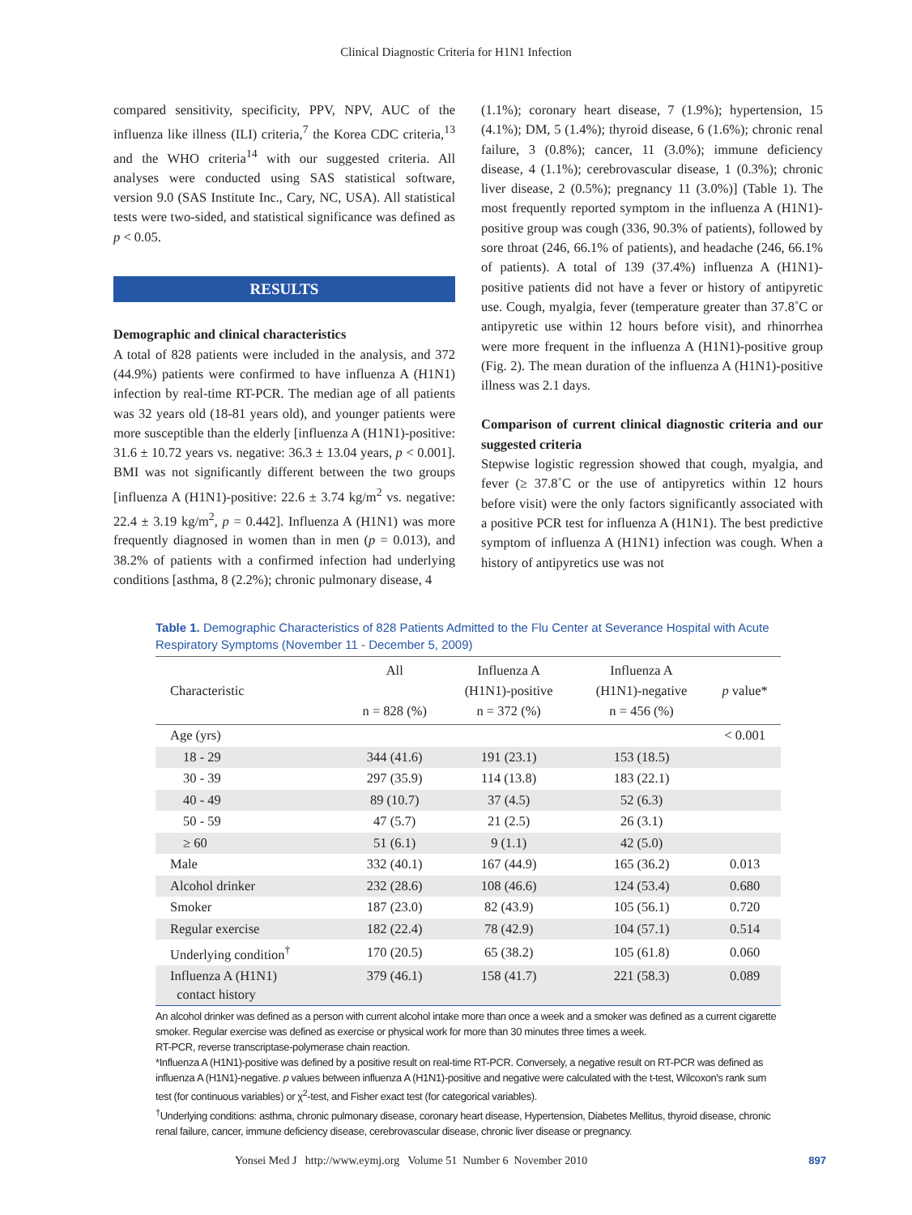Clinical Diagnostic Criteria for H1N1 Infection
compared sensitivity, specificity, PPV, NPV, AUC of the influenza like illness (ILI) criteria,<sup>7</sup> the Korea CDC criteria,<sup>13</sup> and the WHO criteria<sup>14</sup> with our suggested criteria. All analyses were conducted using SAS statistical software, version 9.0 (SAS Institute Inc., Cary, NC, USA). All statistical tests were two-sided, and statistical significance was defined as p < 0.05.
RESULTS
Demographic and clinical characteristics
A total of 828 patients were included in the analysis, and 372 (44.9%) patients were confirmed to have influenza A (H1N1) infection by real-time RT-PCR. The median age of all patients was 32 years old (18-81 years old), and younger patients were more susceptible than the elderly [influenza A (H1N1)-positive: 31.6 ± 10.72 years vs. negative: 36.3 ± 13.04 years, p < 0.001]. BMI was not significantly different between the two groups [influenza A (H1N1)-positive: 22.6 ± 3.74 kg/m<sup>2</sup> vs. negative: 22.4 ± 3.19 kg/m<sup>2</sup>, p = 0.442]. Influenza A (H1N1) was more frequently diagnosed in women than in men (p = 0.013), and 38.2% of patients with a confirmed infection had underlying conditions [asthma, 8 (2.2%); chronic pulmonary disease, 4
(1.1%); coronary heart disease, 7 (1.9%); hypertension, 15 (4.1%); DM, 5 (1.4%); thyroid disease, 6 (1.6%); chronic renal failure, 3 (0.8%); cancer, 11 (3.0%); immune deficiency disease, 4 (1.1%); cerebrovascular disease, 1 (0.3%); chronic liver disease, 2 (0.5%); pregnancy 11 (3.0%)] (Table 1). The most frequently reported symptom in the influenza A (H1N1)-positive group was cough (336, 90.3% of patients), followed by sore throat (246, 66.1% of patients), and headache (246, 66.1% of patients). A total of 139 (37.4%) influenza A (H1N1)-positive patients did not have a fever or history of antipyretic use. Cough, myalgia, fever (temperature greater than 37.8˚C or antipyretic use within 12 hours before visit), and rhinorrhea were more frequent in the influenza A (H1N1)-positive group (Fig. 2). The mean duration of the influenza A (H1N1)-positive illness was 2.1 days.
Comparison of current clinical diagnostic criteria and our suggested criteria
Stepwise logistic regression showed that cough, myalgia, and fever (≥ 37.8˚C or the use of antipyretics within 12 hours before visit) were the only factors significantly associated with a positive PCR test for influenza A (H1N1). The best predictive symptom of influenza A (H1N1) infection was cough. When a history of antipyretics use was not
Table 1. Demographic Characteristics of 828 Patients Admitted to the Flu Center at Severance Hospital with Acute Respiratory Symptoms (November 11 - December 5, 2009)
| Characteristic | All n = 828 (%) | Influenza A (H1N1)-positive n = 372 (%) | Influenza A (H1N1)-negative n = 456 (%) | p value* |
| --- | --- | --- | --- | --- |
| Age (yrs) | | | | < 0.001 |
| 18 - 29 | 344 (41.6) | 191 (23.1) | 153 (18.5) | |
| 30 - 39 | 297 (35.9) | 114 (13.8) | 183 (22.1) | |
| 40 - 49 | 89 (10.7) | 37 (4.5) | 52 (6.3) | |
| 50 - 59 | 47 (5.7) | 21 (2.5) | 26 (3.1) | |
| ≥ 60 | 51 (6.1) | 9 (1.1) | 42 (5.0) | |
| Male | 332 (40.1) | 167 (44.9) | 165 (36.2) | 0.013 |
| Alcohol drinker | 232 (28.6) | 108 (46.6) | 124 (53.4) | 0.680 |
| Smoker | 187 (23.0) | 82 (43.9) | 105 (56.1) | 0.720 |
| Regular exercise | 182 (22.4) | 78 (42.9) | 104 (57.1) | 0.514 |
| Underlying condition<sup>†</sup> | 170 (20.5) | 65 (38.2) | 105 (61.8) | 0.060 |
| Influenza A (H1N1) contact history | 379 (46.1) | 158 (41.7) | 221 (58.3) | 0.089 |
An alcohol drinker was defined as a person with current alcohol intake more than once a week and a smoker was defined as a current cigarette smoker. Regular exercise was defined as exercise or physical work for more than 30 minutes three times a week.
RT-PCR, reverse transcriptase-polymerase chain reaction.
*Influenza A (H1N1)-positive was defined by a positive result on real-time RT-PCR. Conversely, a negative result on RT-PCR was defined as influenza A (H1N1)-negative. p values between influenza A (H1N1)-positive and negative were calculated with the t-test, Wilcoxon's rank sum test (for continuous variables) or χ<sup>2</sup>-test, and Fisher exact test (for categorical variables).
<sup>†</sup> Underlying conditions: asthma, chronic pulmonary disease, coronary heart disease, Hypertension, Diabetes Mellitus, thyroid disease, chronic renal failure, cancer, immune deficiency disease, cerebrovascular disease, chronic liver disease or pregnancy.
Yonsei Med J http://www.eymj.org Volume 51 Number 6 November 2010 897